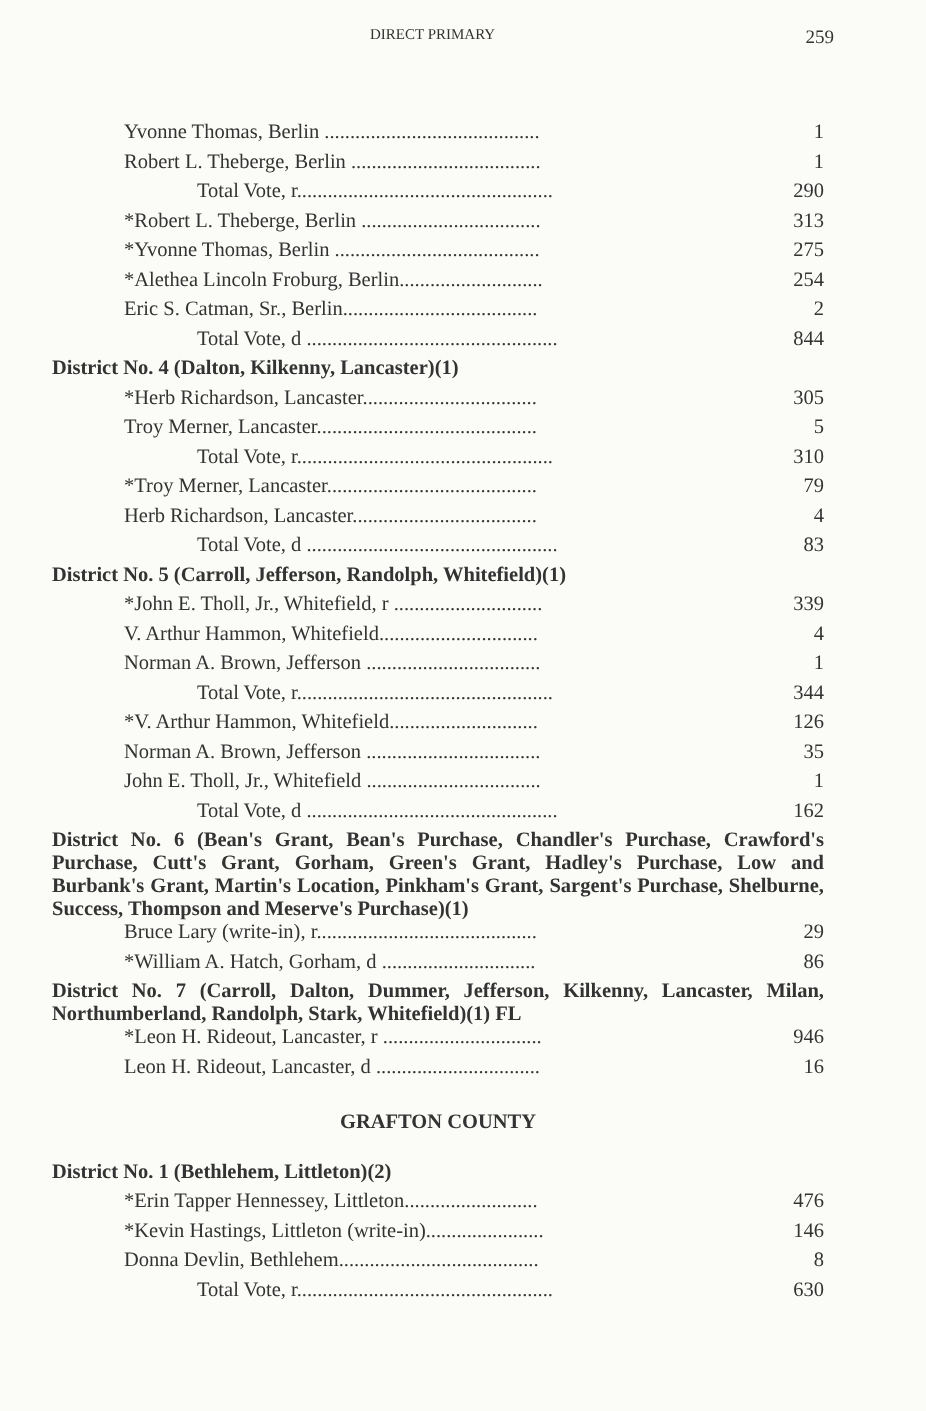DIRECT PRIMARY 259
| Yvonne Thomas, Berlin .......................................... | 1 |
| Robert L. Theberge, Berlin ..................................... | 1 |
| Total Vote, r.................................................. | 290 |
| *Robert L. Theberge, Berlin ................................... | 313 |
| *Yvonne Thomas, Berlin ........................................ | 275 |
| *Alethea Lincoln Froburg, Berlin............................ | 254 |
| Eric S. Catman, Sr., Berlin...................................... | 2 |
| Total Vote, d ................................................. | 844 |
| District No. 4 (Dalton, Kilkenny, Lancaster)(1) | |
| *Herb Richardson, Lancaster.................................. | 305 |
| Troy Merner, Lancaster........................................... | 5 |
| Total Vote, r.................................................. | 310 |
| *Troy Merner, Lancaster......................................... | 79 |
| Herb Richardson, Lancaster.................................... | 4 |
| Total Vote, d ................................................. | 83 |
| District No. 5 (Carroll, Jefferson, Randolph, Whitefield)(1) | |
| *John E. Tholl, Jr., Whitefield, r ............................. | 339 |
| V. Arthur Hammon, Whitefield............................... | 4 |
| Norman A. Brown, Jefferson .................................. | 1 |
| Total Vote, r.................................................. | 344 |
| *V. Arthur Hammon, Whitefield............................. | 126 |
| Norman A. Brown, Jefferson .................................. | 35 |
| John E. Tholl, Jr., Whitefield .................................. | 1 |
| Total Vote, d ................................................. | 162 |
| District No. 6 (Bean's Grant, Bean's Purchase, Chandler's Purchase, Crawford's Purchase, Cutt's Grant, Gorham, Green's Grant, Hadley's Purchase, Low and Burbank's Grant, Martin's Location, Pinkham's Grant, Sargent's Purchase, Shelburne, Success, Thompson and Meserve's Purchase)(1) | |
| Bruce Lary (write-in), r........................................... | 29 |
| *William A. Hatch, Gorham, d .............................. | 86 |
| District No. 7 (Carroll, Dalton, Dummer, Jefferson, Kilkenny, Lancaster, Milan, Northumberland, Randolph, Stark, Whitefield)(1) FL | |
| *Leon H. Rideout, Lancaster, r ............................... | 946 |
| Leon H. Rideout, Lancaster, d ................................ | 16 |
| GRAFTON COUNTY | |
| District No. 1 (Bethlehem, Littleton)(2) | |
| *Erin Tapper Hennessey, Littleton.......................... | 476 |
| *Kevin Hastings, Littleton (write-in)....................... | 146 |
| Donna Devlin, Bethlehem....................................... | 8 |
| Total Vote, r.................................................. | 630 |